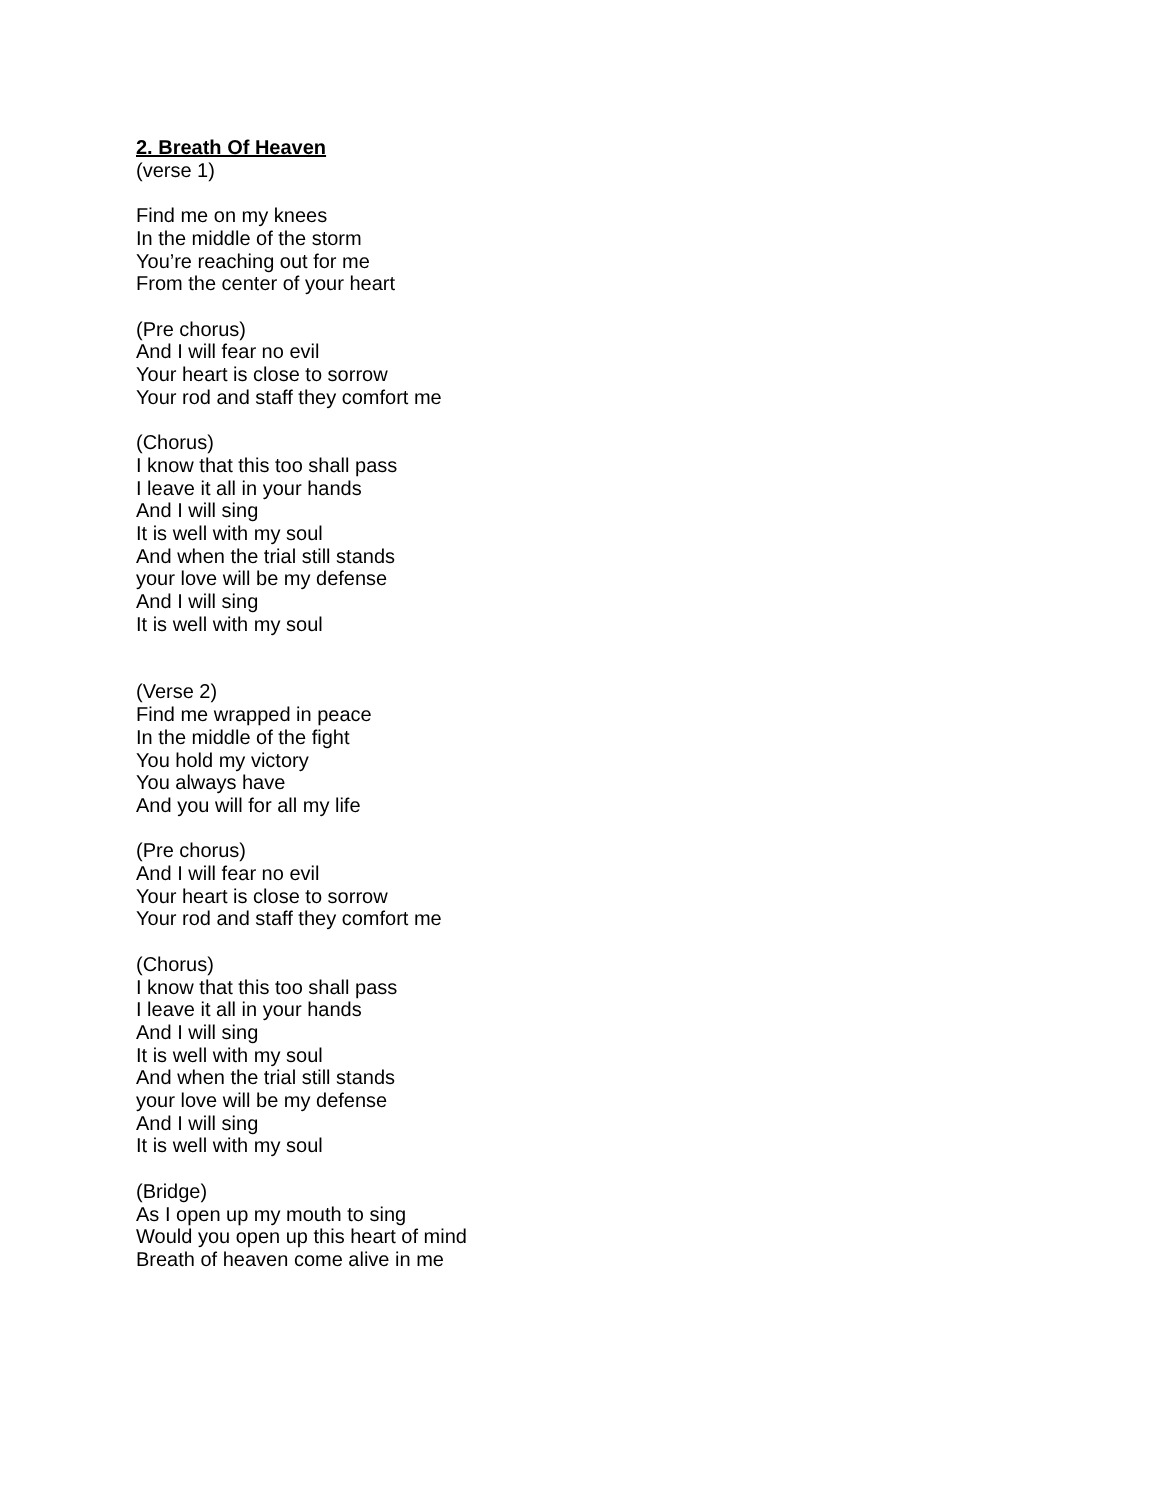2. Breath Of Heaven
(verse 1)
Find me on my knees
In the middle of the storm
You’re reaching out for me
From the center of your heart
(Pre chorus)
And I will fear no evil
Your heart is close to sorrow
Your rod and staff they comfort me
(Chorus)
I know that this too shall pass
I leave it all in your hands
And I will sing
It is well with my soul
And when the trial still stands
your love will be my defense
And I will sing
It is well with my soul
(Verse 2)
Find me wrapped in peace
In the middle of the fight
You hold my victory
You always have
And you will for all my life
(Pre chorus)
And I will fear no evil
Your heart is close to sorrow
Your rod and staff they comfort me
(Chorus)
I know that this too shall pass
I leave it all in your hands
And I will sing
It is well with my soul
And when the trial still stands
your love will be my defense
And I will sing
It is well with my soul
(Bridge)
As I open up my mouth to sing
Would you open up this heart of mind
Breath of heaven come alive in me